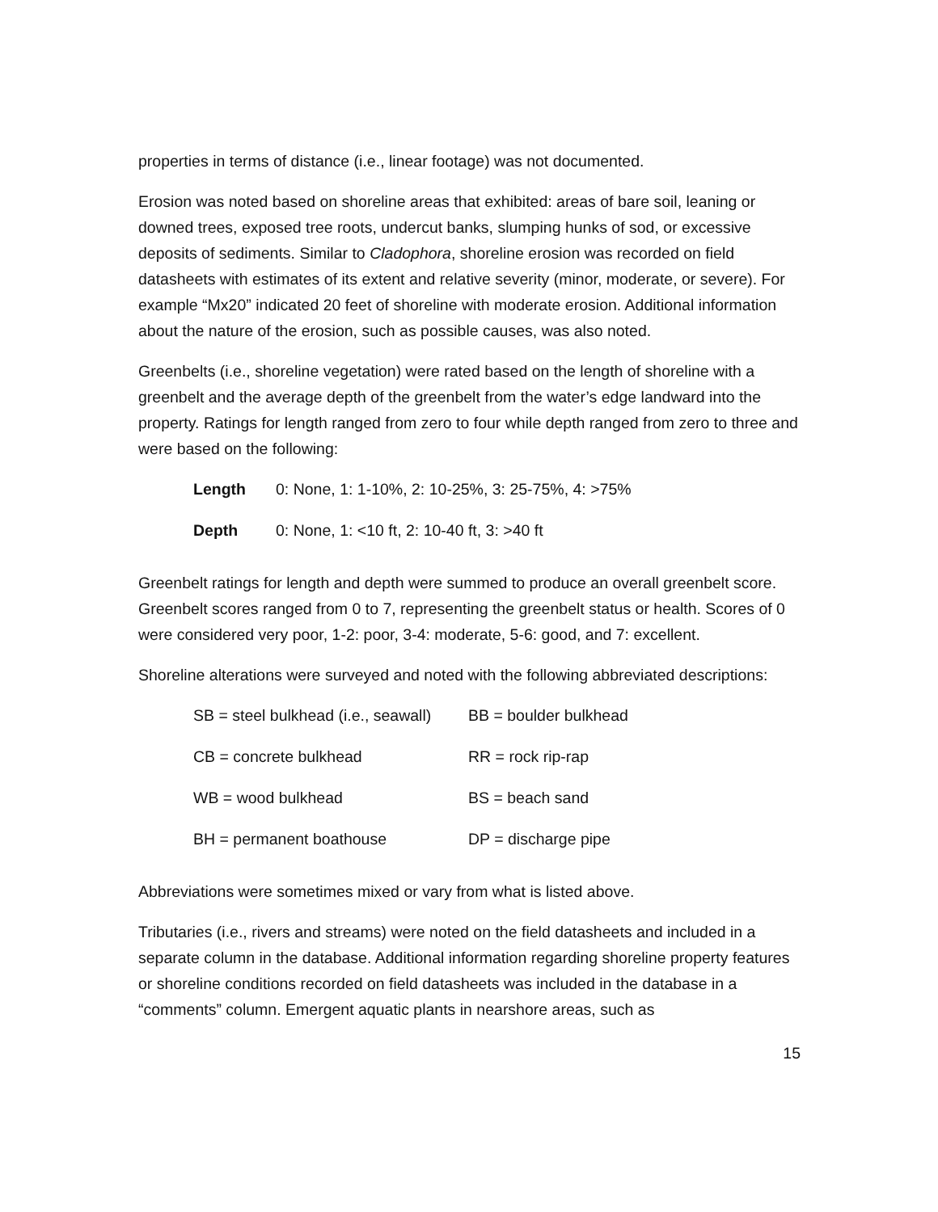properties in terms of distance (i.e., linear footage) was not documented.
Erosion was noted based on shoreline areas that exhibited: areas of bare soil, leaning or downed trees, exposed tree roots, undercut banks, slumping hunks of sod, or excessive deposits of sediments. Similar to Cladophora, shoreline erosion was recorded on field datasheets with estimates of its extent and relative severity (minor, moderate, or severe). For example “Mx20” indicated 20 feet of shoreline with moderate erosion. Additional information about the nature of the erosion, such as possible causes, was also noted.
Greenbelts (i.e., shoreline vegetation) were rated based on the length of shoreline with a greenbelt and the average depth of the greenbelt from the water’s edge landward into the property. Ratings for length ranged from zero to four while depth ranged from zero to three and were based on the following:
| Length | 0: None, 1: 1-10%, 2: 10-25%, 3: 25-75%, 4: >75% |
| Depth | 0: None, 1: <10 ft, 2: 10-40 ft, 3: >40 ft |
Greenbelt ratings for length and depth were summed to produce an overall greenbelt score. Greenbelt scores ranged from 0 to 7, representing the greenbelt status or health. Scores of 0 were considered very poor, 1-2: poor, 3-4: moderate, 5-6: good, and 7: excellent.
Shoreline alterations were surveyed and noted with the following abbreviated descriptions:
| SB = steel bulkhead (i.e., seawall) | BB = boulder bulkhead |
| CB = concrete bulkhead | RR = rock rip-rap |
| WB = wood bulkhead | BS = beach sand |
| BH = permanent boathouse | DP = discharge pipe |
Abbreviations were sometimes mixed or vary from what is listed above.
Tributaries (i.e., rivers and streams) were noted on the field datasheets and included in a separate column in the database. Additional information regarding shoreline property features or shoreline conditions recorded on field datasheets was included in the database in a “comments” column. Emergent aquatic plants in nearshore areas, such as
15